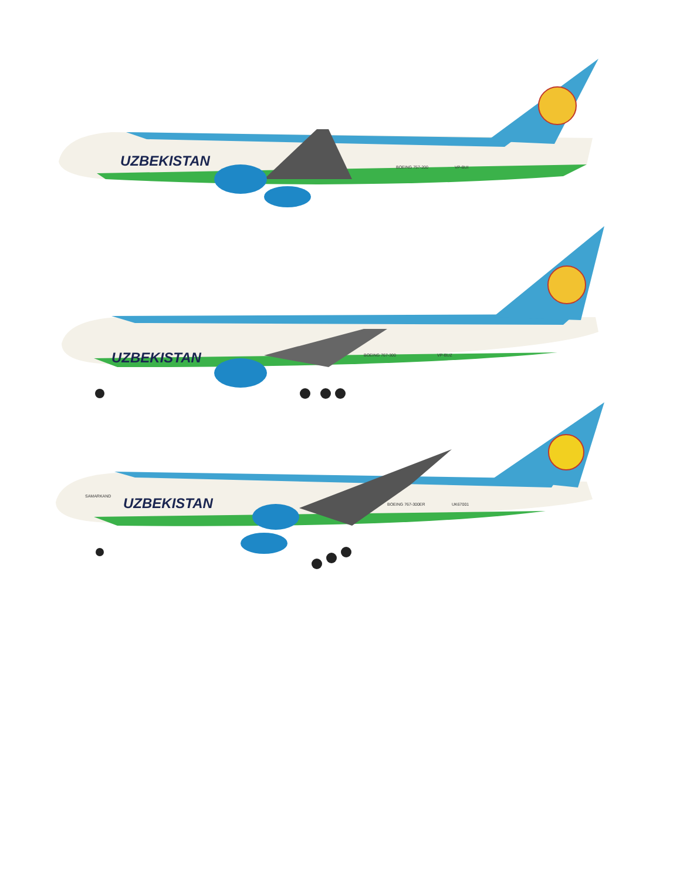UZBEKISTAN
BOEING 757-200
VP-BUI
UZBEKISTAN
BOEING 767-300
VP-BUZ
UZBEKISTAN
SAMARKAND
BOEING 767-300ER
UK67001